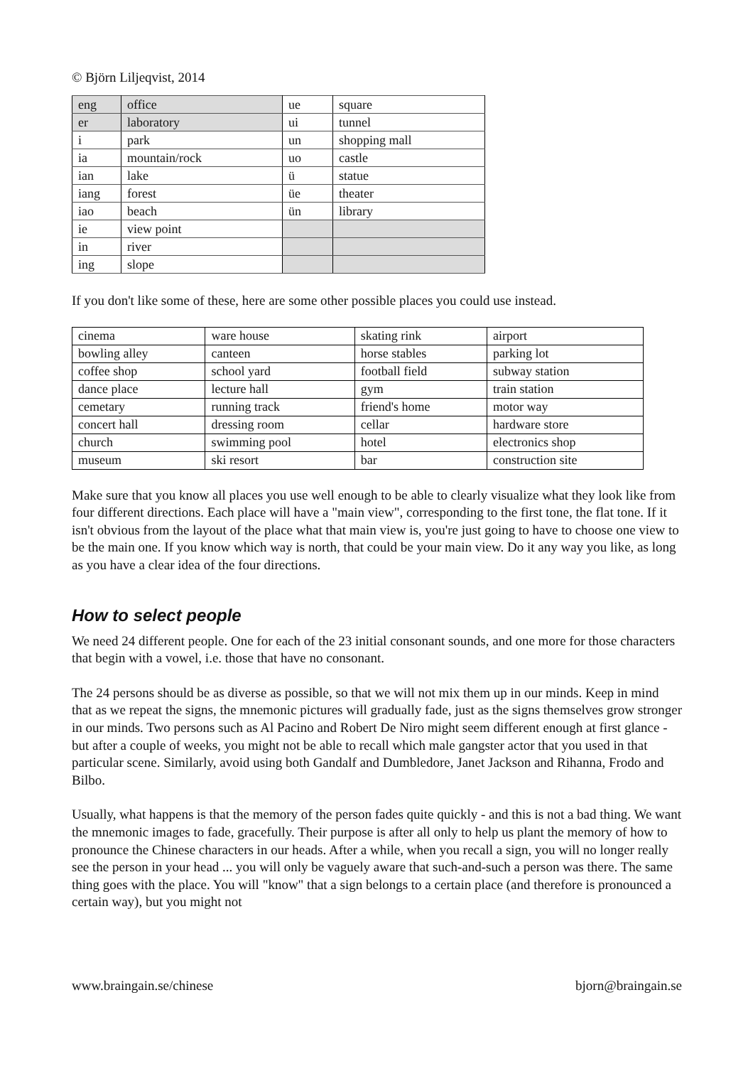© Björn Liljeqvist, 2014
| eng | office | ue | square |
| er | laboratory | ui | tunnel |
| i | park | un | shopping mall |
| ia | mountain/rock | uo | castle |
| ian | lake | ü | statue |
| iang | forest | üe | theater |
| iao | beach | ün | library |
| ie | view point | | |
| in | river | | |
| ing | slope | | |
If you don't like some of these, here are some other possible places you could use instead.
| cinema | ware house | skating rink | airport |
| bowling alley | canteen | horse stables | parking lot |
| coffee shop | school yard | football field | subway station |
| dance place | lecture hall | gym | train station |
| cemetary | running track | friend's home | motor way |
| concert hall | dressing room | cellar | hardware store |
| church | swimming pool | hotel | electronics shop |
| museum | ski resort | bar | construction site |
Make sure that you know all places you use well enough to be able to clearly visualize what they look like from four different directions. Each place will have a "main view", corresponding to the first tone, the flat tone. If it isn't obvious from the layout of the place what that main view is, you're just going to have to choose one view to be the main one. If you know which way is north, that could be your main view. Do it any way you like, as long as you have a clear idea of the four directions.
How to select people
We need 24 different people. One for each of the 23 initial consonant sounds, and one more for those characters that begin with a vowel, i.e. those that have no consonant.
The 24 persons should be as diverse as possible, so that we will not mix them up in our minds. Keep in mind that as we repeat the signs, the mnemonic pictures will gradually fade, just as the signs themselves grow stronger in our minds. Two persons such as Al Pacino and Robert De Niro might seem different enough at first glance - but after a couple of weeks, you might not be able to recall which male gangster actor that you used in that particular scene. Similarly, avoid using both Gandalf and Dumbledore, Janet Jackson and Rihanna, Frodo and Bilbo.
Usually, what happens is that the memory of the person fades quite quickly - and this is not a bad thing. We want the mnemonic images to fade, gracefully. Their purpose is after all only to help us plant the memory of how to pronounce the Chinese characters in our heads. After a while, when you recall a sign, you will no longer really see the person in your head ... you will only be vaguely aware that such-and-such a person was there. The same thing goes with the place. You will "know" that a sign belongs to a certain place (and therefore is pronounced a certain way), but you might not
www.braingain.se/chinese bjorn@braingain.se